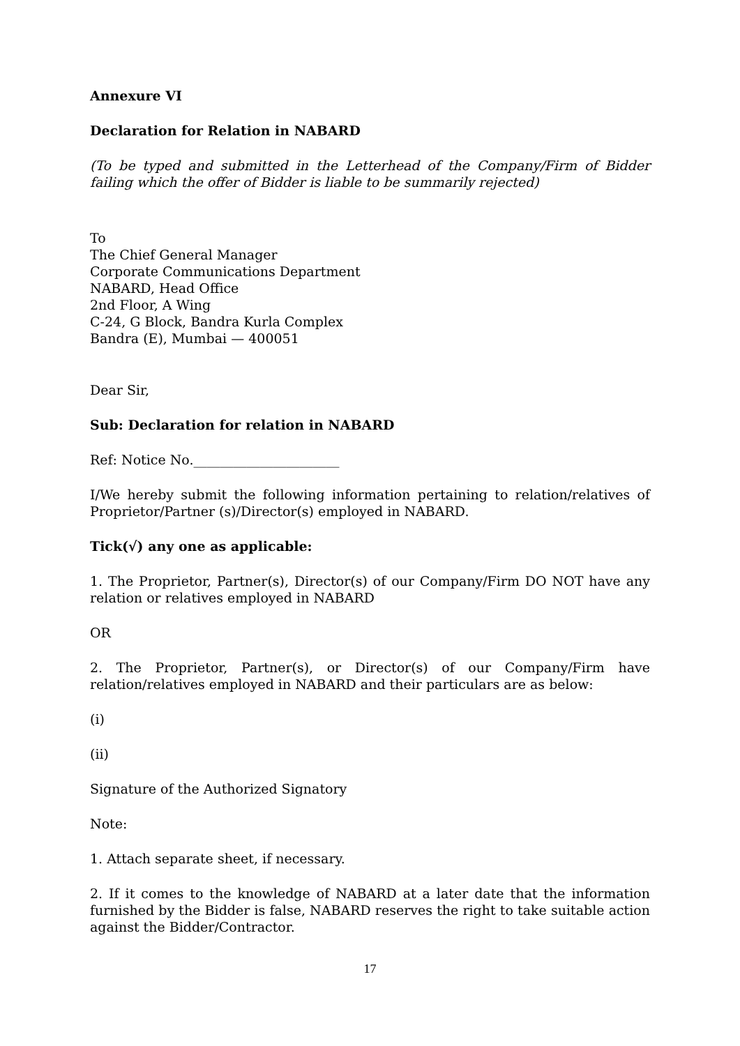Annexure VI
Declaration for Relation in NABARD
(To be typed and submitted in the Letterhead of the Company/Firm of Bidder failing which the offer of Bidder is liable to be summarily rejected)
To
The Chief General Manager
Corporate Communications Department
NABARD, Head Office
2nd Floor, A Wing
C-24, G Block, Bandra Kurla Complex
Bandra (E), Mumbai — 400051
Dear Sir,
Sub: Declaration for relation in NABARD
Ref: Notice No.______________________
I/We hereby submit the following information pertaining to relation/relatives of Proprietor/Partner (s)/Director(s) employed in NABARD.
Tick(√) any one as applicable:
1. The Proprietor, Partner(s), Director(s) of our Company/Firm DO NOT have any relation or relatives employed in NABARD
OR
2. The Proprietor, Partner(s), or Director(s) of our Company/Firm have relation/relatives employed in NABARD and their particulars are as below:
(i)
(ii)
Signature of the Authorized Signatory
Note:
1. Attach separate sheet, if necessary.
2. If it comes to the knowledge of NABARD at a later date that the information furnished by the Bidder is false, NABARD reserves the right to take suitable action against the Bidder/Contractor.
17